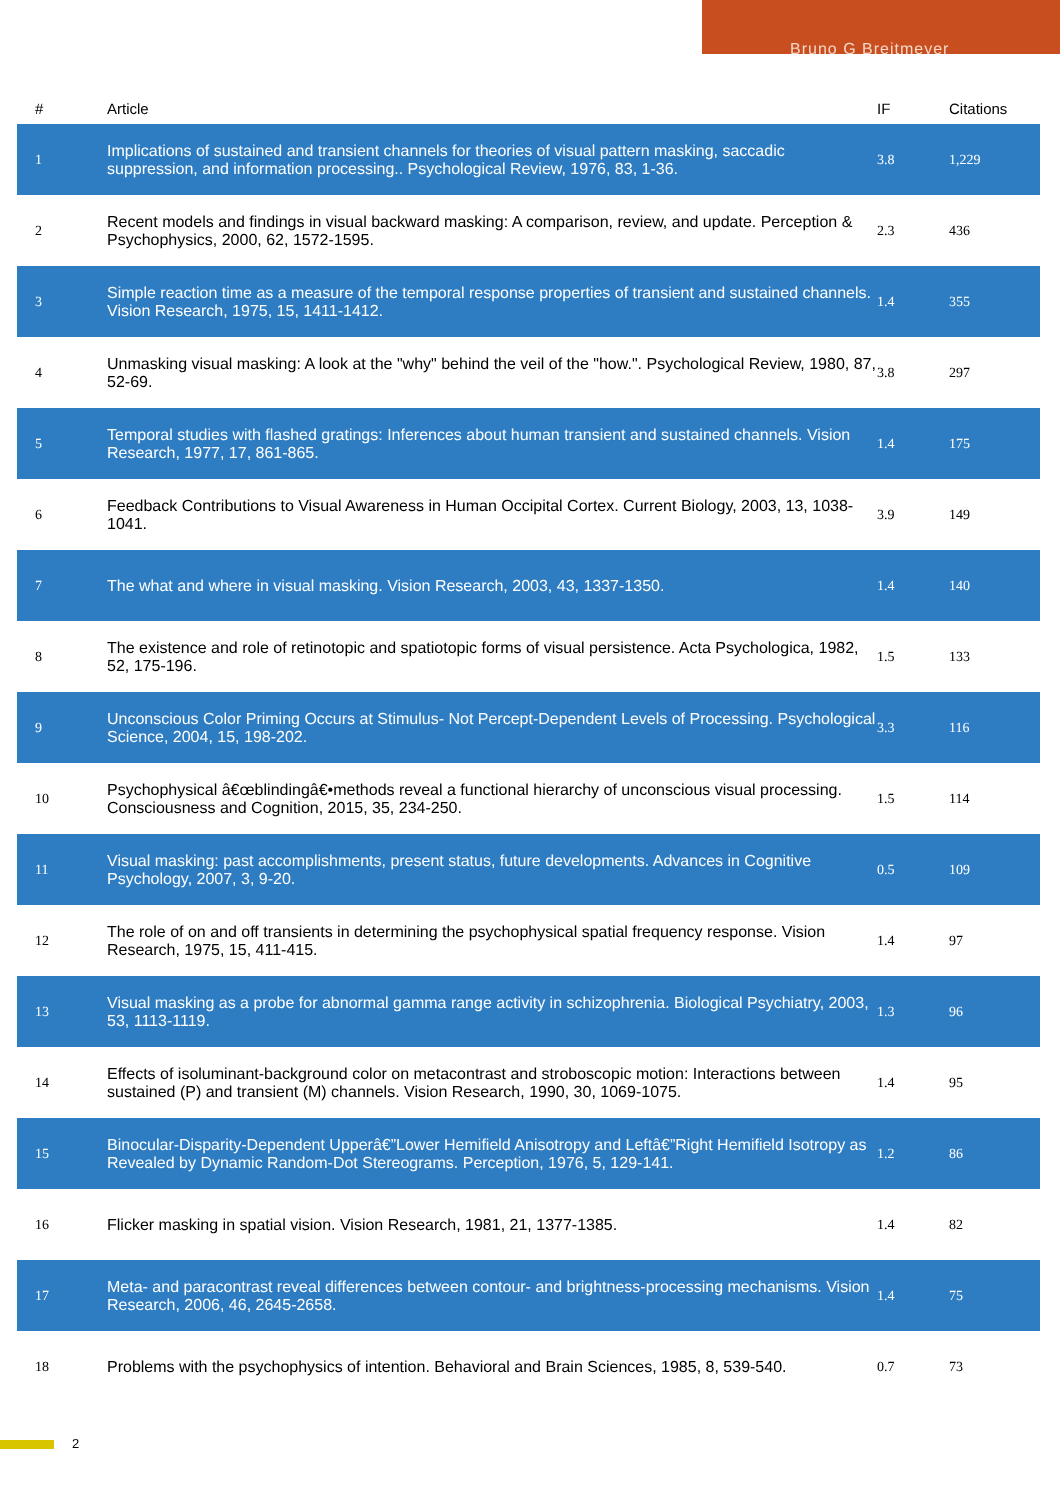Bruno G Breitmeyer
| # | Article | IF | Citations |
| --- | --- | --- | --- |
| 1 | Implications of sustained and transient channels for theories of visual pattern masking, saccadic suppression, and information processing.. Psychological Review, 1976, 83, 1-36. | 3.8 | 1,229 |
| 2 | Recent models and findings in visual backward masking: A comparison, review, and update. Perception & Psychophysics, 2000, 62, 1572-1595. | 2.3 | 436 |
| 3 | Simple reaction time as a measure of the temporal response properties of transient and sustained channels. Vision Research, 1975, 15, 1411-1412. | 1.4 | 355 |
| 4 | Unmasking visual masking: A look at the "why" behind the veil of the "how.". Psychological Review, 1980, 87, 52-69. | 3.8 | 297 |
| 5 | Temporal studies with flashed gratings: Inferences about human transient and sustained channels. Vision Research, 1977, 17, 861-865. | 1.4 | 175 |
| 6 | Feedback Contributions to Visual Awareness in Human Occipital Cortex. Current Biology, 2003, 13, 1038-1041. | 3.9 | 149 |
| 7 | The what and where in visual masking. Vision Research, 2003, 43, 1337-1350. | 1.4 | 140 |
| 8 | The existence and role of retinotopic and spatiotopic forms of visual persistence. Acta Psychologica, 1982, 52, 175-196. | 1.5 | 133 |
| 9 | Unconscious Color Priming Occurs at Stimulus- Not Percept-Dependent Levels of Processing. Psychological Science, 2004, 15, 198-202. | 3.3 | 116 |
| 10 | Psychophysical â€œblindingâ€•methods reveal a functional hierarchy of unconscious visual processing. Consciousness and Cognition, 2015, 35, 234-250. | 1.5 | 114 |
| 11 | Visual masking: past accomplishments, present status, future developments. Advances in Cognitive Psychology, 2007, 3, 9-20. | 0.5 | 109 |
| 12 | The role of on and off transients in determining the psychophysical spatial frequency response. Vision Research, 1975, 15, 411-415. | 1.4 | 97 |
| 13 | Visual masking as a probe for abnormal gamma range activity in schizophrenia. Biological Psychiatry, 2003, 53, 1113-1119. | 1.3 | 96 |
| 14 | Effects of isoluminant-background color on metacontrast and stroboscopic motion: Interactions between sustained (P) and transient (M) channels. Vision Research, 1990, 30, 1069-1075. | 1.4 | 95 |
| 15 | Binocular-Disparity-Dependent Upperâ€”Lower Hemifield Anisotropy and Leftâ€”Right Hemifield Isotropy as Revealed by Dynamic Random-Dot Stereograms. Perception, 1976, 5, 129-141. | 1.2 | 86 |
| 16 | Flicker masking in spatial vision. Vision Research, 1981, 21, 1377-1385. | 1.4 | 82 |
| 17 | Meta- and paracontrast reveal differences between contour- and brightness-processing mechanisms. Vision Research, 2006, 46, 2645-2658. | 1.4 | 75 |
| 18 | Problems with the psychophysics of intention. Behavioral and Brain Sciences, 1985, 8, 539-540. | 0.7 | 73 |
2